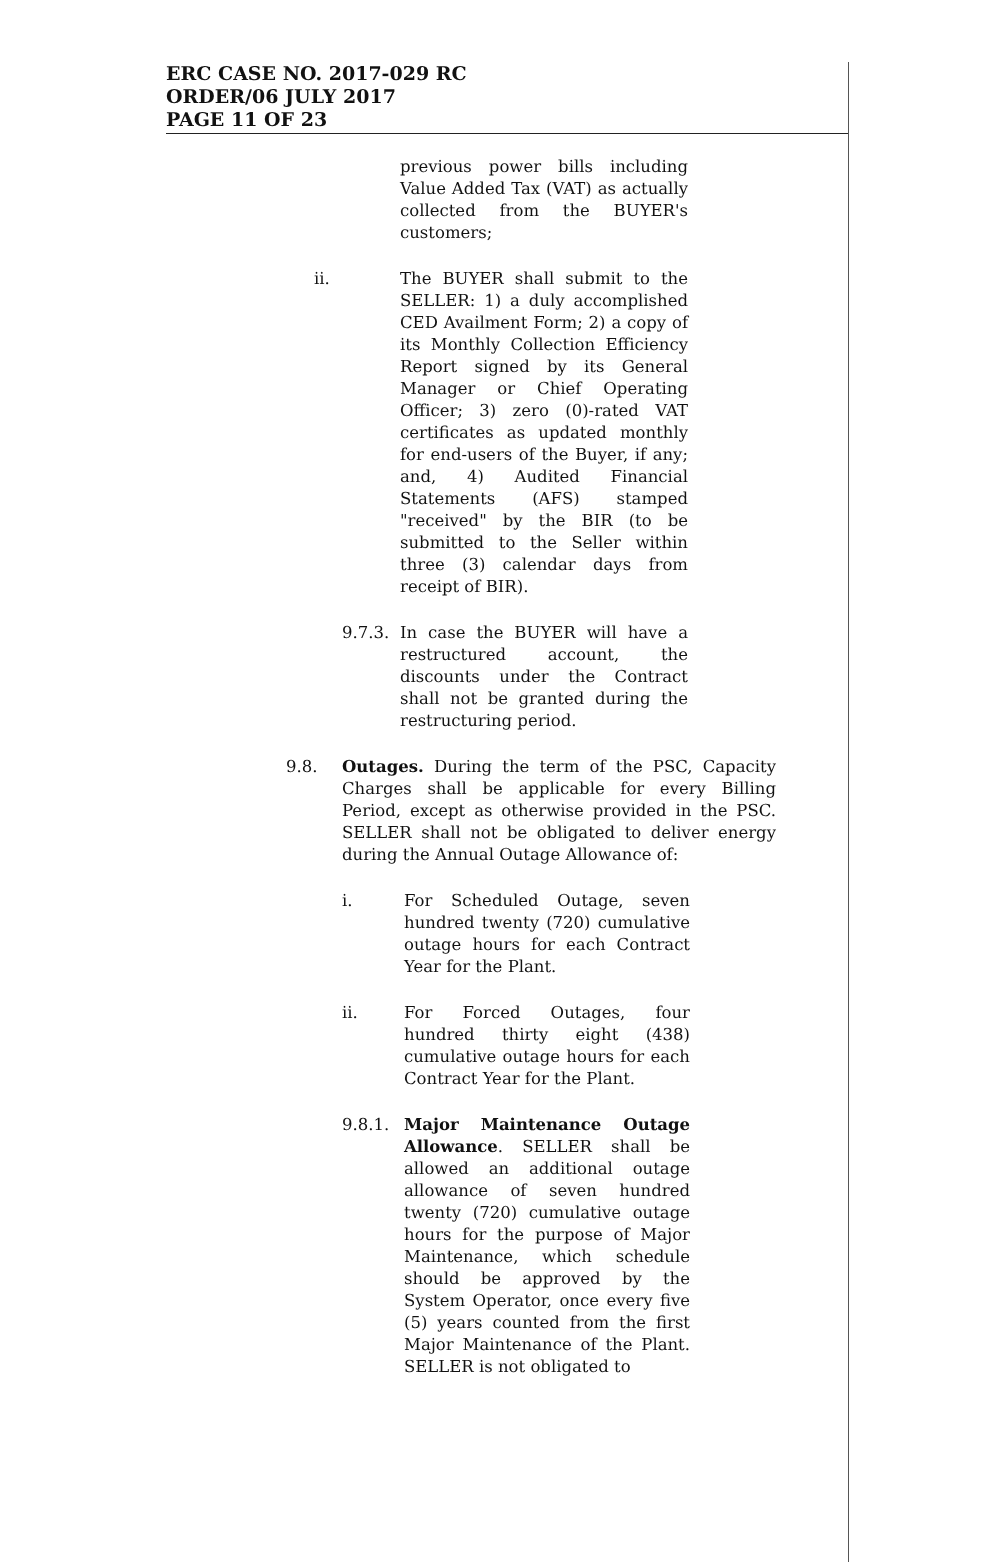ERC CASE NO. 2017-029 RC
ORDER/06 JULY 2017
PAGE 11 OF 23
previous power bills including Value Added Tax (VAT) as actually collected from the BUYER's customers;
ii. The BUYER shall submit to the SELLER: 1) a duly accomplished CED Availment Form; 2) a copy of its Monthly Collection Efficiency Report signed by its General Manager or Chief Operating Officer; 3) zero (0)-rated VAT certificates as updated monthly for end-users of the Buyer, if any; and, 4) Audited Financial Statements (AFS) stamped "received" by the BIR (to be submitted to the Seller within three (3) calendar days from receipt of BIR).
9.7.3.
In case the BUYER will have a restructured account, the discounts under the Contract shall not be granted during the restructuring period.
9.8. Outages. During the term of the PSC, Capacity Charges shall be applicable for every Billing Period, except as otherwise provided in the PSC. SELLER shall not be obligated to deliver energy during the Annual Outage Allowance of:
i. For Scheduled Outage, seven hundred twenty (720) cumulative outage hours for each Contract Year for the Plant.
ii. For Forced Outages, four hundred thirty eight (438) cumulative outage hours for each Contract Year for the Plant.
9.8.1. Major Maintenance Outage Allowance. SELLER shall be allowed an additional outage allowance of seven hundred twenty (720) cumulative outage hours for the purpose of Major Maintenance, which schedule should be approved by the System Operator, once every five (5) years counted from the first Major Maintenance of the Plant. SELLER is not obligated to